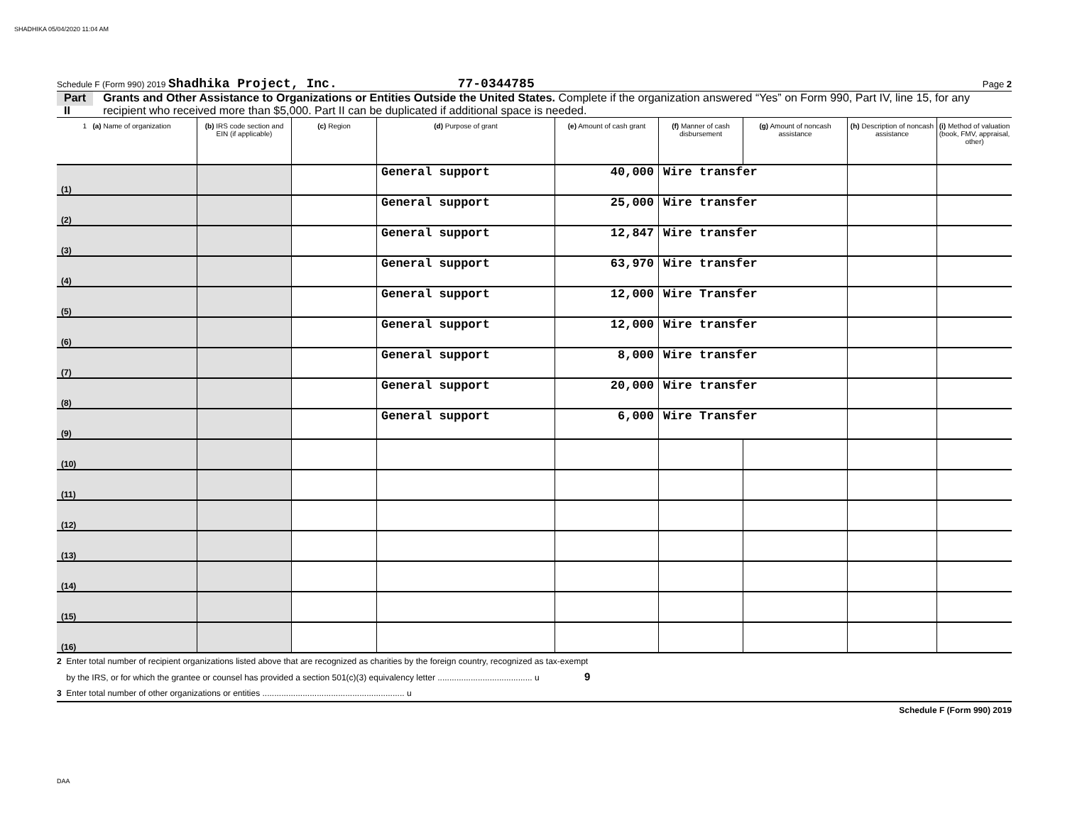SHADHIKA 05/04/2020 11:04 AM
Schedule F (Form 990) 2019 Shadhika Project, Inc. 77-0344785 Page 2
Part II Grants and Other Assistance to Organizations or Entities Outside the United States. Complete if the organization answered “Yes” on Form 990, Part IV, line 15, for any recipient who received more than $5,000. Part II can be duplicated if additional space is needed.
| 1 (a) Name of organization | (b) IRS code section and EIN (if applicable) | (c) Region | (d) Purpose of grant | (e) Amount of cash grant | (f) Manner of cash disbursement | (g) Amount of noncash assistance | (h) Description of noncash assistance | (i) Method of valuation (book, FMV, appraisal, other) |
| --- | --- | --- | --- | --- | --- | --- | --- | --- |
| (1) | | | General support | 40,000 | Wire transfer | | | |
| (2) | | | General support | 25,000 | Wire transfer | | | |
| (3) | | | General support | 12,847 | Wire transfer | | | |
| (4) | | | General support | 63,970 | Wire transfer | | | |
| (5) | | | General support | 12,000 | Wire Transfer | | | |
| (6) | | | General support | 12,000 | Wire transfer | | | |
| (7) | | | General support | 8,000 | Wire transfer | | | |
| (8) | | | General support | 20,000 | Wire transfer | | | |
| (9) | | | General support | 6,000 | Wire Transfer | | | |
| (10) | | | | | | | | |
| (11) | | | | | | | | |
| (12) | | | | | | | | |
| (13) | | | | | | | | |
| (14) | | | | | | | | |
| (15) | | | | | | | | |
| (16) | | | | | | | | |
2 Enter total number of recipient organizations listed above that are recognized as charities by the foreign country, recognized as tax-exempt
by the IRS, or for which the grantee or counsel has provided a section 501(c)(3) equivalency letter ........................................ u 9
3 Enter total number of other organizations or entities ............................................................ u
Schedule F (Form 990) 2019
DAA